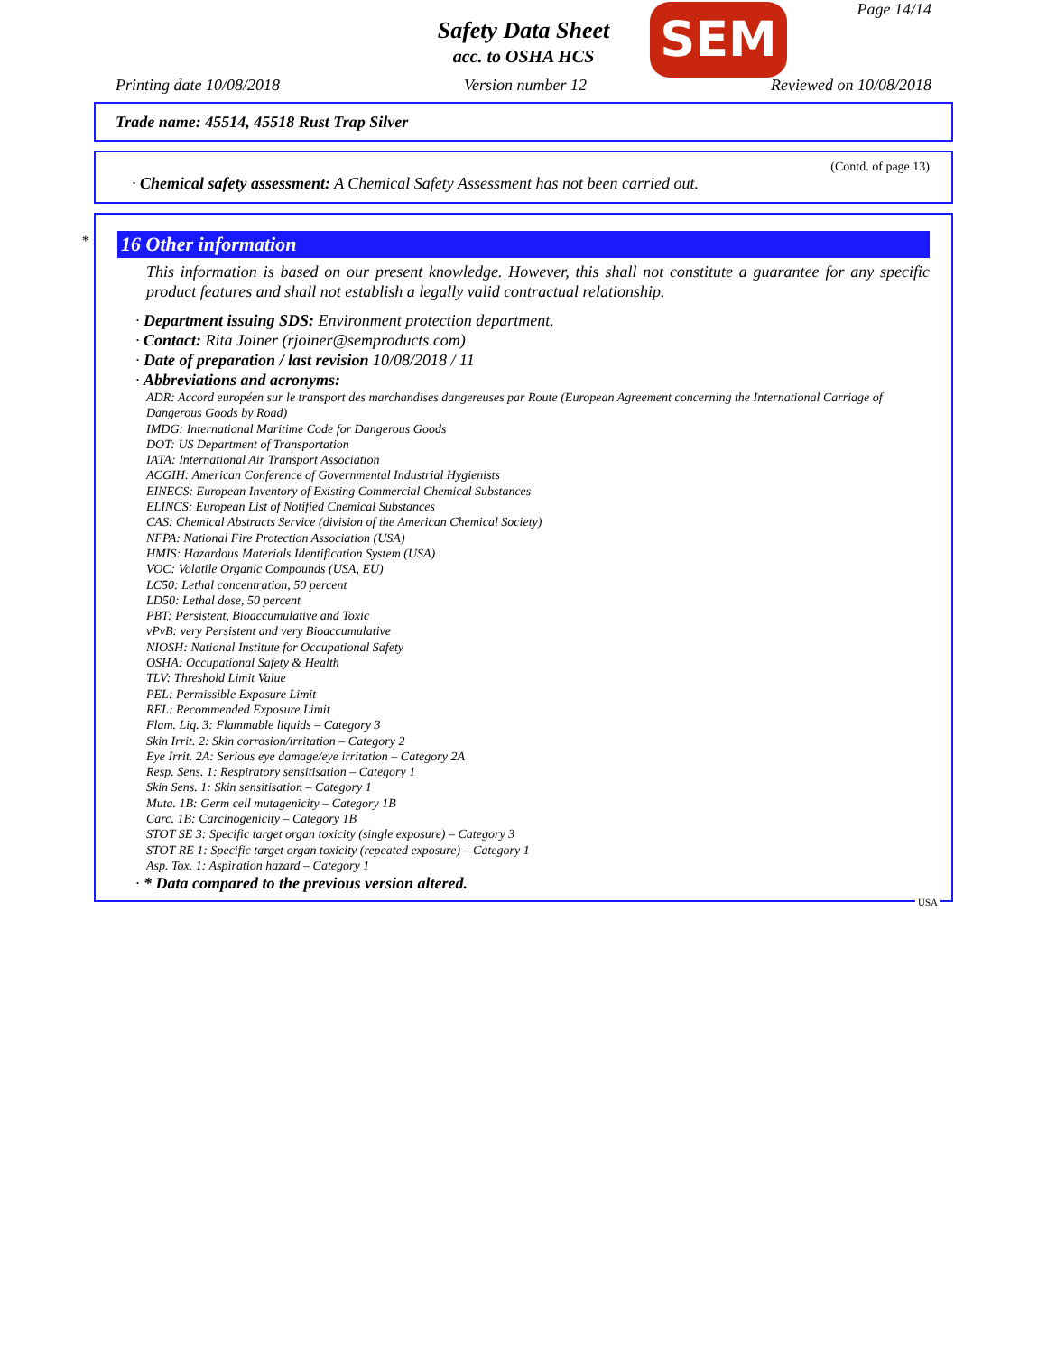Page 14/14 SEM
Safety Data Sheet
acc. to OSHA HCS
Printing date 10/08/2018 Version number 12 Reviewed on 10/08/2018
Trade name: 45514, 45518 Rust Trap Silver
(Contd. of page 13)
· Chemical safety assessment: A Chemical Safety Assessment has not been carried out.
*
16 Other information
This information is based on our present knowledge. However, this shall not constitute a guarantee for any specific product features and shall not establish a legally valid contractual relationship.
· Department issuing SDS: Environment protection department.
· Contact: Rita Joiner (rjoiner@semproducts.com)
· Date of preparation / last revision 10/08/2018 / 11
· Abbreviations and acronyms:
ADR: Accord européen sur le transport des marchandises dangereuses par Route (European Agreement concerning the International Carriage of Dangerous Goods by Road)
IMDG: International Maritime Code for Dangerous Goods
DOT: US Department of Transportation
IATA: International Air Transport Association
ACGIH: American Conference of Governmental Industrial Hygienists
EINECS: European Inventory of Existing Commercial Chemical Substances
ELINCS: European List of Notified Chemical Substances
CAS: Chemical Abstracts Service (division of the American Chemical Society)
NFPA: National Fire Protection Association (USA)
HMIS: Hazardous Materials Identification System (USA)
VOC: Volatile Organic Compounds (USA, EU)
LC50: Lethal concentration, 50 percent
LD50: Lethal dose, 50 percent
PBT: Persistent, Bioaccumulative and Toxic
vPvB: very Persistent and very Bioaccumulative
NIOSH: National Institute for Occupational Safety
OSHA: Occupational Safety & Health
TLV: Threshold Limit Value
PEL: Permissible Exposure Limit
REL: Recommended Exposure Limit
Flam. Liq. 3: Flammable liquids – Category 3
Skin Irrit. 2: Skin corrosion/irritation – Category 2
Eye Irrit. 2A: Serious eye damage/eye irritation – Category 2A
Resp. Sens. 1: Respiratory sensitisation – Category 1
Skin Sens. 1: Skin sensitisation – Category 1
Muta. 1B: Germ cell mutagenicity – Category 1B
Carc. 1B: Carcinogenicity – Category 1B
STOT SE 3: Specific target organ toxicity (single exposure) – Category 3
STOT RE 1: Specific target organ toxicity (repeated exposure) – Category 1
Asp. Tox. 1: Aspiration hazard – Category 1
· * Data compared to the previous version altered.
USA